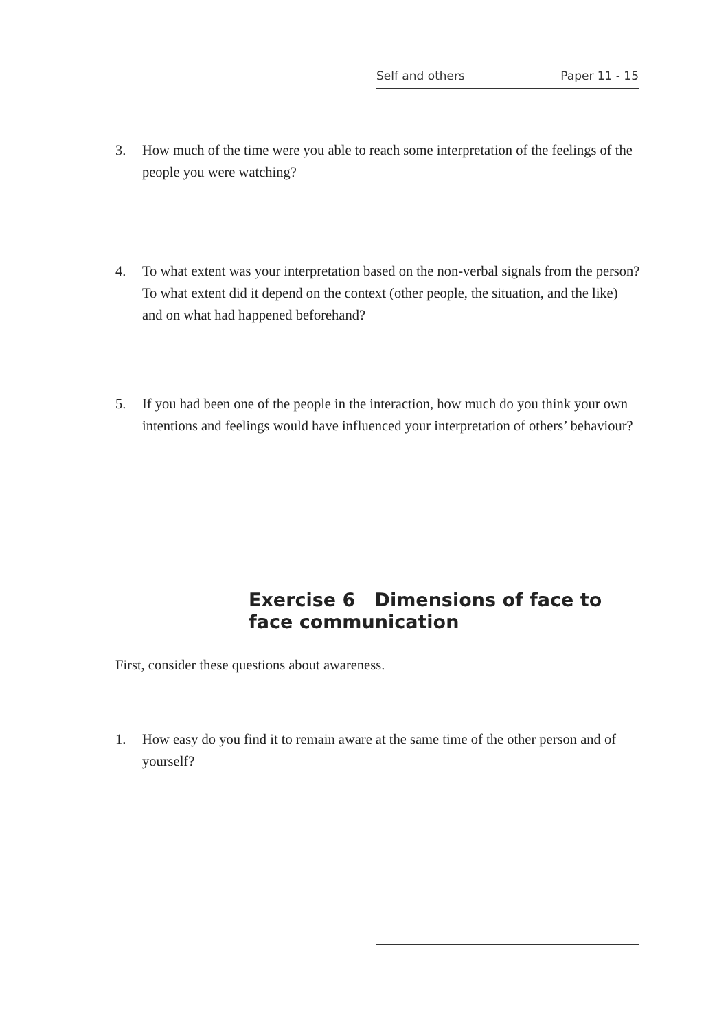Self and others Paper 11 - 15
3. How much of the time were you able to reach some interpretation of the feel­ings of the people you were watching?
4. To what extent was your interpretation based on the non-verbal signals from the person? To what extent did it depend on the context (other people, the situation, and the like) and on what had happened beforehand?
5. If you had been one of the people in the interaction, how much do you think your own intentions and feelings would have influenced your interpretation of others’ behaviour?
Exercise 6 Dimensions of face to
face communication
First, consider these questions about awareness.
1. How easy do you find it to remain aware at the same time of the other person and of yourself?